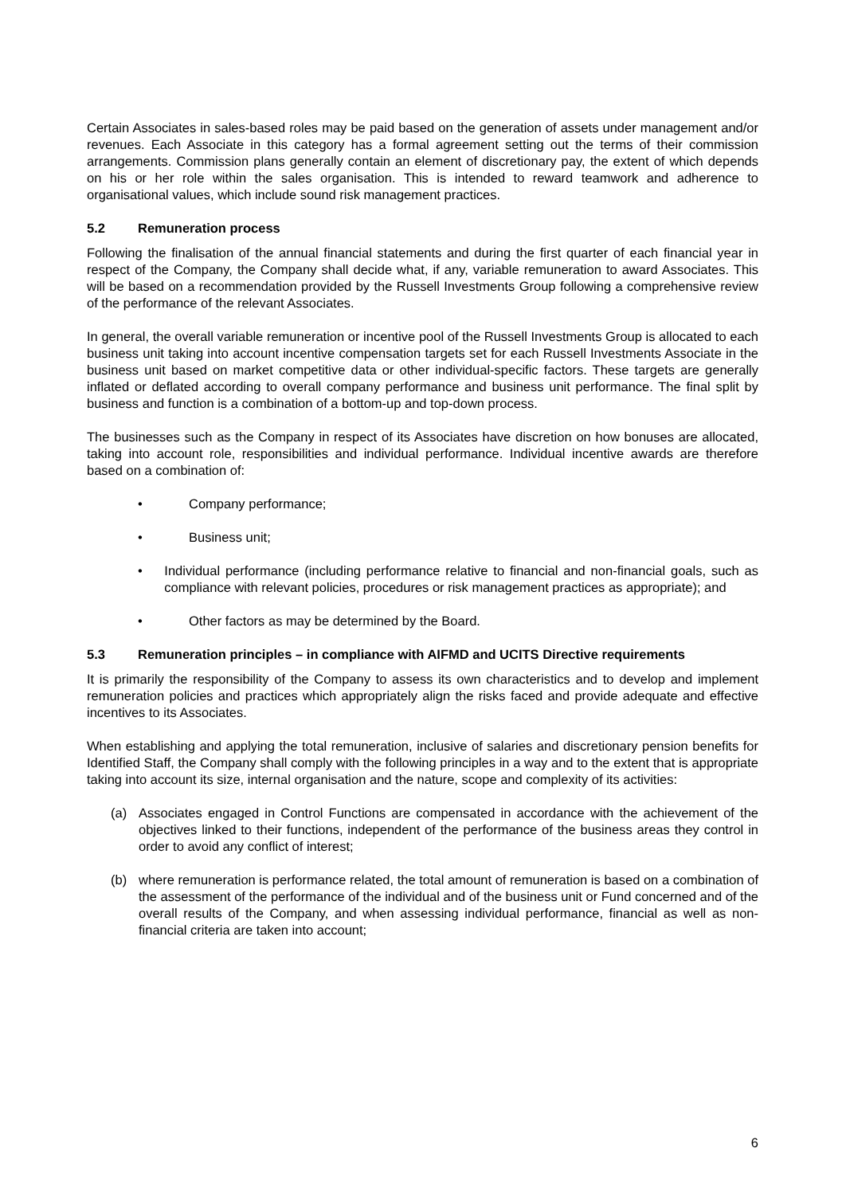Certain Associates in sales-based roles may be paid based on the generation of assets under management and/or revenues. Each Associate in this category has a formal agreement setting out the terms of their commission arrangements. Commission plans generally contain an element of discretionary pay, the extent of which depends on his or her role within the sales organisation. This is intended to reward teamwork and adherence to organisational values, which include sound risk management practices.
5.2 Remuneration process
Following the finalisation of the annual financial statements and during the first quarter of each financial year in respect of the Company, the Company shall decide what, if any, variable remuneration to award Associates. This will be based on a recommendation provided by the Russell Investments Group following a comprehensive review of the performance of the relevant Associates.
In general, the overall variable remuneration or incentive pool of the Russell Investments Group is allocated to each business unit taking into account incentive compensation targets set for each Russell Investments Associate in the business unit based on market competitive data or other individual-specific factors. These targets are generally inflated or deflated according to overall company performance and business unit performance. The final split by business and function is a combination of a bottom-up and top-down process.
The businesses such as the Company in respect of its Associates have discretion on how bonuses are allocated, taking into account role, responsibilities and individual performance. Individual incentive awards are therefore based on a combination of:
• Company performance;
• Business unit;
• Individual performance (including performance relative to financial and non-financial goals, such as compliance with relevant policies, procedures or risk management practices as appropriate); and
• Other factors as may be determined by the Board.
5.3 Remuneration principles – in compliance with AIFMD and UCITS Directive requirements
It is primarily the responsibility of the Company to assess its own characteristics and to develop and implement remuneration policies and practices which appropriately align the risks faced and provide adequate and effective incentives to its Associates.
When establishing and applying the total remuneration, inclusive of salaries and discretionary pension benefits for Identified Staff, the Company shall comply with the following principles in a way and to the extent that is appropriate taking into account its size, internal organisation and the nature, scope and complexity of its activities:
(a) Associates engaged in Control Functions are compensated in accordance with the achievement of the objectives linked to their functions, independent of the performance of the business areas they control in order to avoid any conflict of interest;
(b) where remuneration is performance related, the total amount of remuneration is based on a combination of the assessment of the performance of the individual and of the business unit or Fund concerned and of the overall results of the Company, and when assessing individual performance, financial as well as non-financial criteria are taken into account;
6